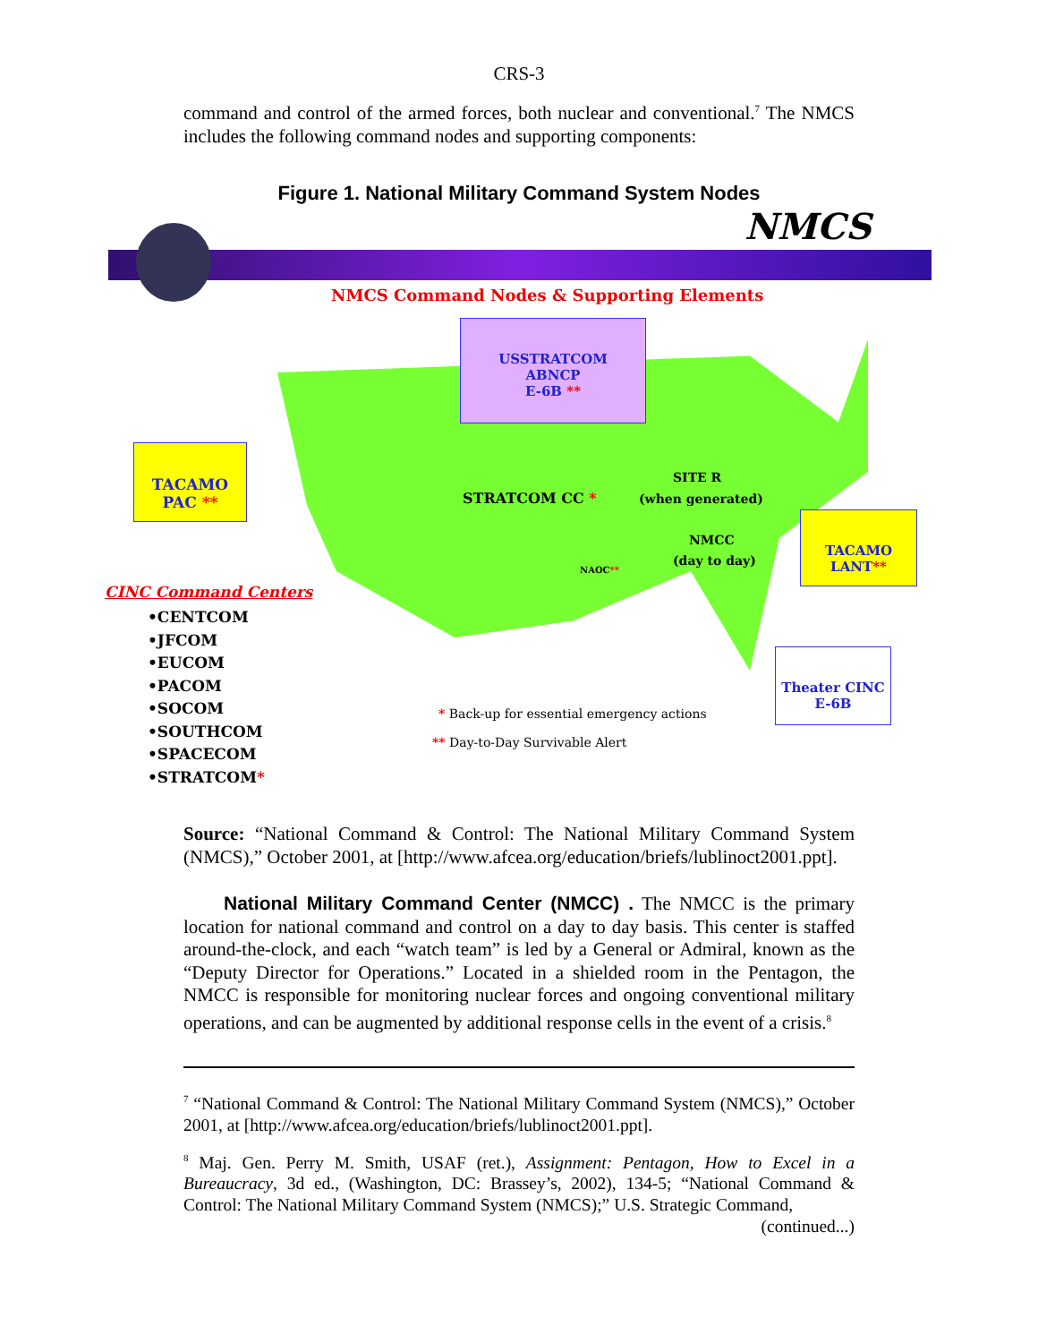CRS-3
command and control of the armed forces, both nuclear and conventional.<sup>7</sup> The NMCS includes the following command nodes and supporting components:
Figure 1. National Military Command System Nodes
NMCS
NMCS Command Nodes & Supporting Elements
USSTRATCOM
ABNCP
E-6B **
TACAMO
PAC **
TACAMO
LANT**
Theater CINC
E-6B
STRATCOM CC *
SITE R
(when generated)
NMCC
(day to day)
NAOC**
CINC Command Centers
•CENTCOM
•JFCOM
•EUCOM
•PACOM
•SOCOM
•SOUTHCOM
•SPACECOM
•STRATCOM*
* Back-up for essential emergency actions
** Day-to-Day Survivable Alert
Source: “National Command & Control: The National Military Command System (NMCS),” October 2001, at [http://www.afcea.org/education/briefs/lublinoct2001.ppt].
National Military Command Center (NMCC) . The NMCC is the primary location for national command and control on a day to day basis. This center is staffed around-the-clock, and each “watch team” is led by a General or Admiral, known as the “Deputy Director for Operations.” Located in a shielded room in the Pentagon, the NMCC is responsible for monitoring nuclear forces and ongoing conventional military operations, and can be augmented by additional response cells in the event of a crisis.<sup>8</sup>
<sup>7</sup> “National Command & Control: The National Military Command System (NMCS),” October 2001, at [http://www.afcea.org/education/briefs/lublinoct2001.ppt].
<sup>8</sup> Maj. Gen. Perry M. Smith, USAF (ret.), Assignment: Pentagon, How to Excel in a Bureaucracy, 3d ed., (Washington, DC: Brassey’s, 2002), 134-5; “National Command & Control: The National Military Command System (NMCS);” U.S. Strategic Command,
(continued...)